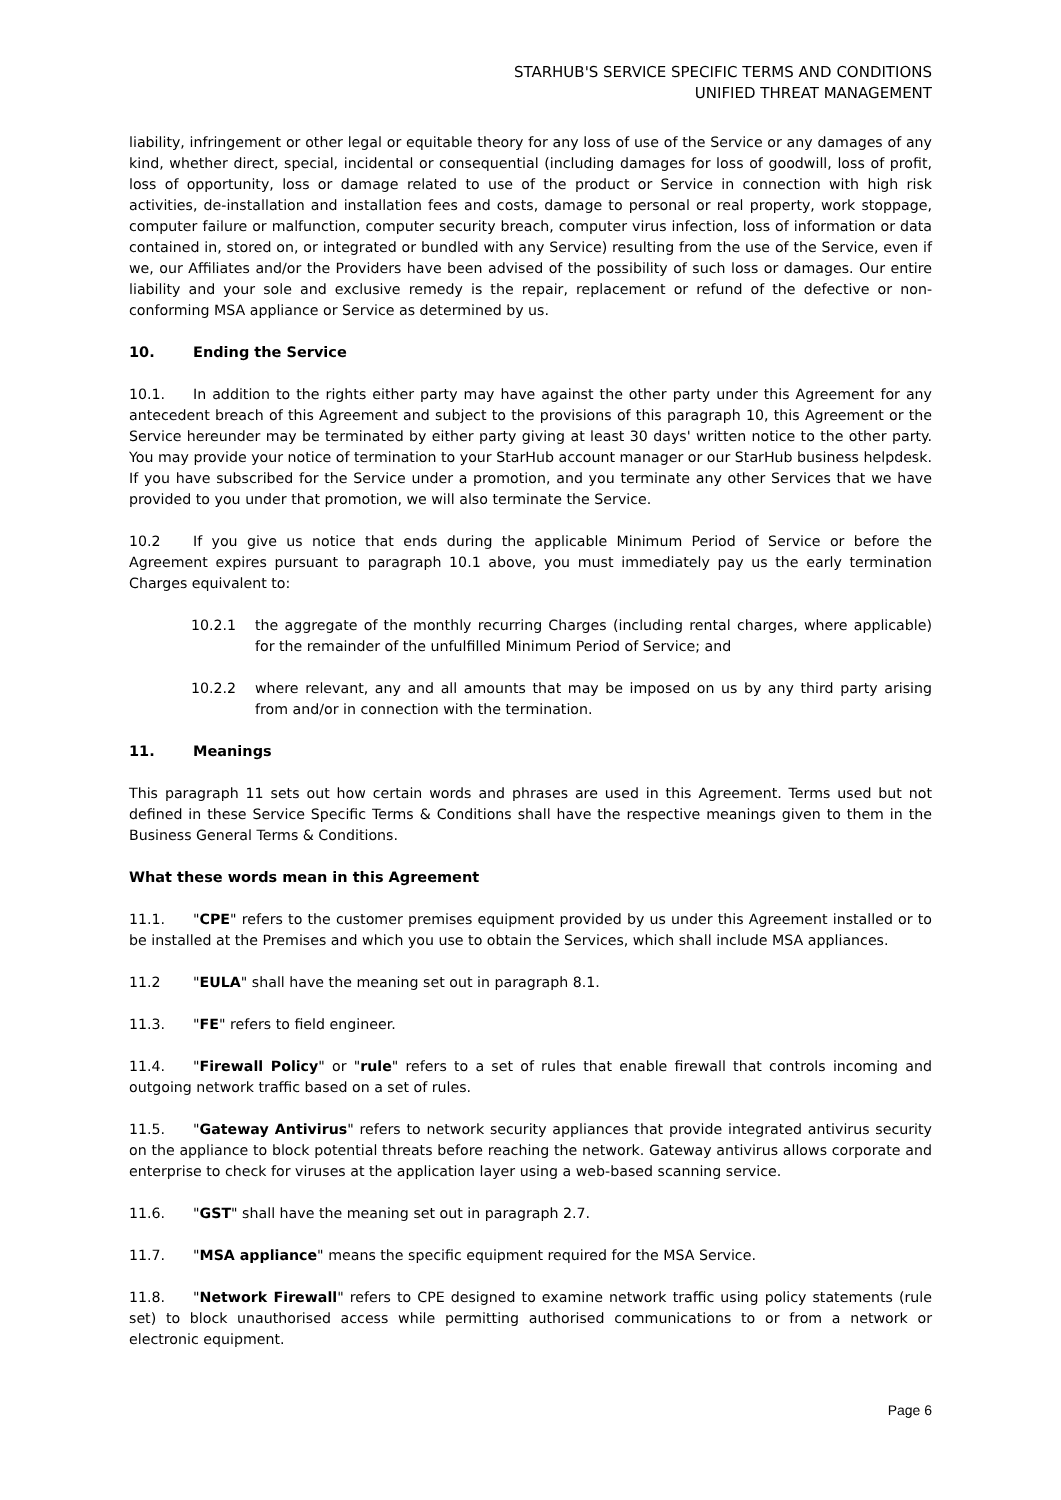STARHUB'S SERVICE SPECIFIC TERMS AND CONDITIONS
UNIFIED THREAT MANAGEMENT
liability, infringement or other legal or equitable theory for any loss of use of the Service or any damages of any kind, whether direct, special, incidental or consequential (including damages for loss of goodwill, loss of profit, loss of opportunity, loss or damage related to use of the product or Service in connection with high risk activities, de-installation and installation fees and costs, damage to personal or real property, work stoppage, computer failure or malfunction, computer security breach, computer virus infection, loss of information or data contained in, stored on, or integrated or bundled with any Service) resulting from the use of the Service, even if we, our Affiliates and/or the Providers have been advised of the possibility of such loss or damages. Our entire liability and your sole and exclusive remedy is the repair, replacement or refund of the defective or non-conforming MSA appliance or Service as determined by us.
10. Ending the Service
10.1. In addition to the rights either party may have against the other party under this Agreement for any antecedent breach of this Agreement and subject to the provisions of this paragraph 10, this Agreement or the Service hereunder may be terminated by either party giving at least 30 days' written notice to the other party. You may provide your notice of termination to your StarHub account manager or our StarHub business helpdesk. If you have subscribed for the Service under a promotion, and you terminate any other Services that we have provided to you under that promotion, we will also terminate the Service.
10.2 If you give us notice that ends during the applicable Minimum Period of Service or before the Agreement expires pursuant to paragraph 10.1 above, you must immediately pay us the early termination Charges equivalent to:
10.2.1 the aggregate of the monthly recurring Charges (including rental charges, where applicable) for the remainder of the unfulfilled Minimum Period of Service; and
10.2.2 where relevant, any and all amounts that may be imposed on us by any third party arising from and/or in connection with the termination.
11. Meanings
This paragraph 11 sets out how certain words and phrases are used in this Agreement. Terms used but not defined in these Service Specific Terms & Conditions shall have the respective meanings given to them in the Business General Terms & Conditions.
What these words mean in this Agreement
11.1. "CPE" refers to the customer premises equipment provided by us under this Agreement installed or to be installed at the Premises and which you use to obtain the Services, which shall include MSA appliances.
11.2 "EULA" shall have the meaning set out in paragraph 8.1.
11.3. "FE" refers to field engineer.
11.4. "Firewall Policy" or "rule" refers to a set of rules that enable firewall that controls incoming and outgoing network traffic based on a set of rules.
11.5. "Gateway Antivirus" refers to network security appliances that provide integrated antivirus security on the appliance to block potential threats before reaching the network. Gateway antivirus allows corporate and enterprise to check for viruses at the application layer using a web-based scanning service.
11.6. "GST" shall have the meaning set out in paragraph 2.7.
11.7. "MSA appliance" means the specific equipment required for the MSA Service.
11.8. "Network Firewall" refers to CPE designed to examine network traffic using policy statements (rule set) to block unauthorised access while permitting authorised communications to or from a network or electronic equipment.
Page 6